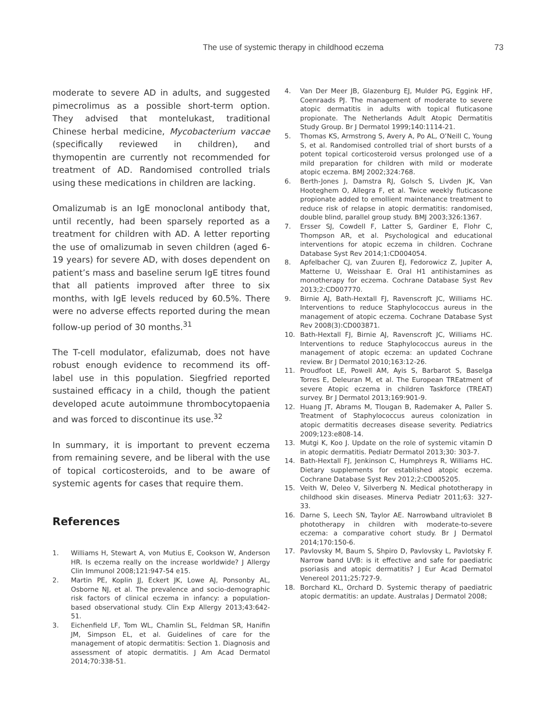The use of systemic therapy in childhood eczema 73
moderate to severe AD in adults, and suggested pimecrolimus as a possible short-term option. They advised that montelukast, traditional Chinese herbal medicine, Mycobacterium vaccae (specifically reviewed in children), and thymopentin are currently not recommended for treatment of AD. Randomised controlled trials using these medications in children are lacking.
Omalizumab is an IgE monoclonal antibody that, until recently, had been sparsely reported as a treatment for children with AD. A letter reporting the use of omalizumab in seven children (aged 6-19 years) for severe AD, with doses dependent on patient’s mass and baseline serum IgE titres found that all patients improved after three to six months, with IgE levels reduced by 60.5%. There were no adverse effects reported during the mean follow-up period of 30 months.<sup>31</sup>
The T-cell modulator, efalizumab, does not have robust enough evidence to recommend its off-label use in this population. Siegfried reported sustained efficacy in a child, though the patient developed acute autoimmune thrombocytopaenia and was forced to discontinue its use.<sup>32</sup>
In summary, it is important to prevent eczema from remaining severe, and be liberal with the use of topical corticosteroids, and to be aware of systemic agents for cases that require them.
References
1. Williams H, Stewart A, von Mutius E, Cookson W, Anderson HR. Is eczema really on the increase worldwide? J Allergy Clin Immunol 2008;121:947-54 e15.
2. Martin PE, Koplin JJ, Eckert JK, Lowe AJ, Ponsonby AL, Osborne NJ, et al. The prevalence and socio-demographic risk factors of clinical eczema in infancy: a population-based observational study. Clin Exp Allergy 2013;43:642-51.
3. Eichenfield LF, Tom WL, Chamlin SL, Feldman SR, Hanifin JM, Simpson EL, et al. Guidelines of care for the management of atopic dermatitis: Section 1. Diagnosis and assessment of atopic dermatitis. J Am Acad Dermatol 2014;70:338-51.
4. Van Der Meer JB, Glazenburg EJ, Mulder PG, Eggink HF, Coenraads PJ. The management of moderate to severe atopic dermatitis in adults with topical fluticasone propionate. The Netherlands Adult Atopic Dermatitis Study Group. Br J Dermatol 1999;140:1114-21.
5. Thomas KS, Armstrong S, Avery A, Po AL, O’Neill C, Young S, et al. Randomised controlled trial of short bursts of a potent topical corticosteroid versus prolonged use of a mild preparation for children with mild or moderate atopic eczema. BMJ 2002;324:768.
6. Berth-Jones J, Damstra RJ, Golsch S, Livden JK, Van Hooteghem O, Allegra F, et al. Twice weekly fluticasone propionate added to emollient maintenance treatment to reduce risk of relapse in atopic dermatitis: randomised, double blind, parallel group study. BMJ 2003;326:1367.
7. Ersser SJ, Cowdell F, Latter S, Gardiner E, Flohr C, Thompson AR, et al. Psychological and educational interventions for atopic eczema in children. Cochrane Database Syst Rev 2014;1:CD004054.
8. Apfelbacher CJ, van Zuuren EJ, Fedorowicz Z, Jupiter A, Matterne U, Weisshaar E. Oral H1 antihistamines as monotherapy for eczema. Cochrane Database Syst Rev 2013;2:CD007770.
9. Birnie AJ, Bath-Hextall FJ, Ravenscroft JC, Williams HC. Interventions to reduce Staphylococcus aureus in the management of atopic eczema. Cochrane Database Syst Rev 2008(3):CD003871.
10. Bath-Hextall FJ, Birnie AJ, Ravenscroft JC, Williams HC. Interventions to reduce Staphylococcus aureus in the management of atopic eczema: an updated Cochrane review. Br J Dermatol 2010;163:12-26.
11. Proudfoot LE, Powell AM, Ayis S, Barbarot S, Baselga Torres E, Deleuran M, et al. The European TREatment of severe Atopic eczema in children Taskforce (TREAT) survey. Br J Dermatol 2013;169:901-9.
12. Huang JT, Abrams M, Tlougan B, Rademaker A, Paller S. Treatment of Staphylococcus aureus colonization in atopic dermatitis decreases disease severity. Pediatrics 2009;123:e808-14.
13. Mutgi K, Koo J. Update on the role of systemic vitamin D in atopic dermatitis. Pediatr Dermatol 2013;30: 303-7.
14. Bath-Hextall FJ, Jenkinson C, Humphreys R, Williams HC. Dietary supplements for established atopic eczema. Cochrane Database Syst Rev 2012;2:CD005205.
15. Veith W, Deleo V, Silverberg N. Medical phototherapy in childhood skin diseases. Minerva Pediatr 2011;63: 327-33.
16. Darne S, Leech SN, Taylor AE. Narrowband ultraviolet B phototherapy in children with moderate-to-severe eczema: a comparative cohort study. Br J Dermatol 2014;170:150-6.
17. Pavlovsky M, Baum S, Shpiro D, Pavlovsky L, Pavlotsky F. Narrow band UVB: is it effective and safe for paediatric psoriasis and atopic dermatitis? J Eur Acad Dermatol Venereol 2011;25:727-9.
18. Borchard KL, Orchard D. Systemic therapy of paediatric atopic dermatitis: an update. Australas J Dermatol 2008;